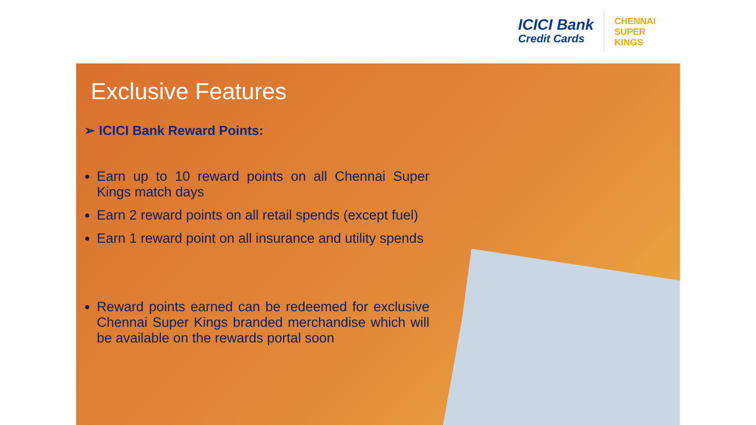ICICI Bank
Credit Cards
CHENNAI SUPER KINGS
Exclusive Features
➢ ICICI Bank Reward Points:
Earn up to 10 reward points on all Chennai Super Kings match days
Earn 2 reward points on all retail spends (except fuel)
Earn 1 reward point on all insurance and utility spends
Reward points earned can be redeemed for exclusive Chennai Super Kings branded merchandise which will be available on the rewards portal soon